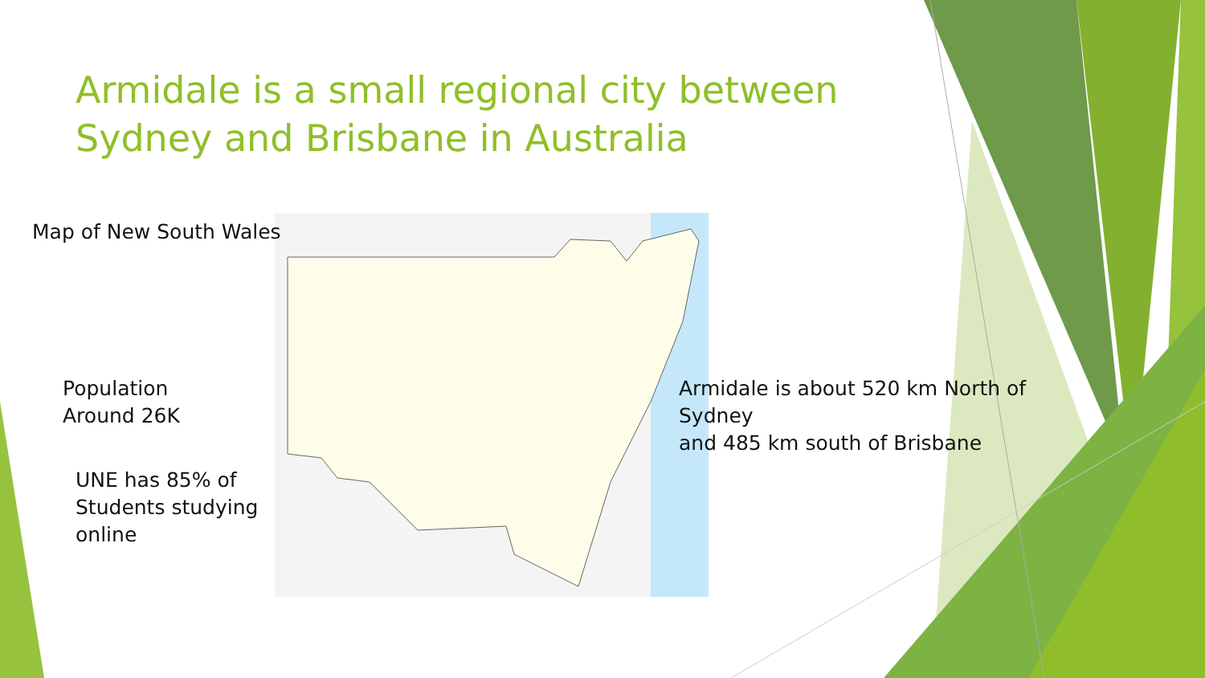Armidale is a small regional city between Sydney and Brisbane in Australia
Map of New South Wales
Population
Around 26K
UNE has 85% of
Students studying
online
Armidale is about 520 km North of
Sydney
and 485 km south of Brisbane